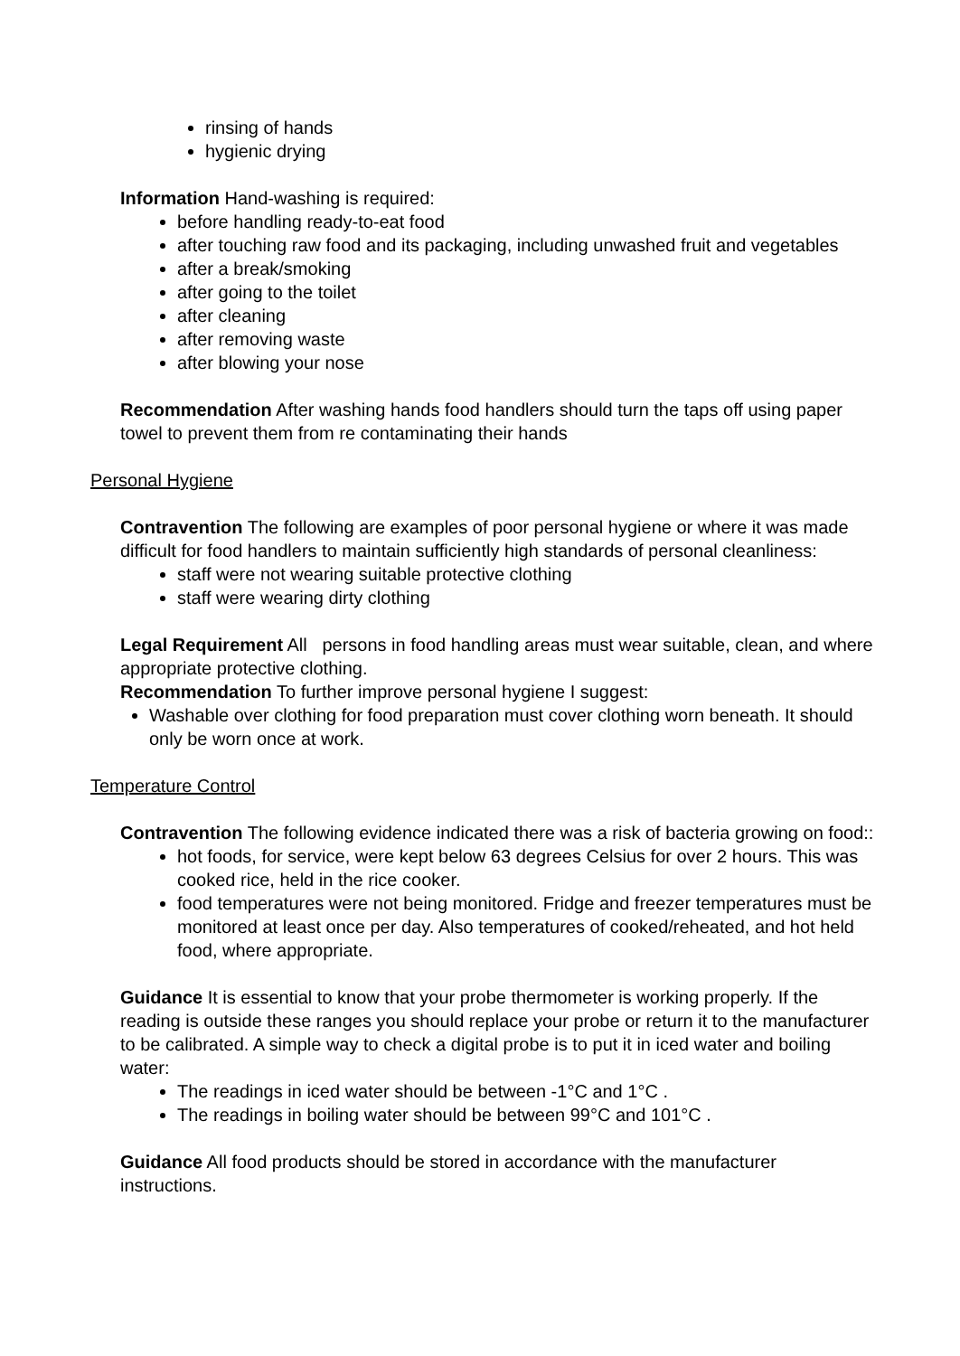rinsing of hands
hygienic drying
Information Hand-washing is required:
before handling ready-to-eat food
after touching raw food and its packaging, including unwashed fruit and vegetables
after a break/smoking
after going to the toilet
after cleaning
after removing waste
after blowing your nose
Recommendation After washing hands food handlers should turn the taps off using paper towel to prevent them from re contaminating their hands
Personal Hygiene
Contravention The following are examples of poor personal hygiene or where it was made difficult for food handlers to maintain sufficiently high standards of personal cleanliness:
staff were not wearing suitable protective clothing
staff were wearing dirty clothing
Legal Requirement All persons in food handling areas must wear suitable, clean, and where appropriate protective clothing.
Recommendation To further improve personal hygiene I suggest:
Washable over clothing for food preparation must cover clothing worn beneath. It should only be worn once at work.
Temperature Control
Contravention The following evidence indicated there was a risk of bacteria growing on food::
hot foods, for service, were kept below 63 degrees Celsius for over 2 hours. This was cooked rice, held in the rice cooker.
food temperatures were not being monitored. Fridge and freezer temperatures must be monitored at least once per day. Also temperatures of cooked/reheated, and hot held food, where appropriate.
Guidance It is essential to know that your probe thermometer is working properly. If the reading is outside these ranges you should replace your probe or return it to the manufacturer to be calibrated. A simple way to check a digital probe is to put it in iced water and boiling water:
The readings in iced water should be between -1°C and 1°C .
The readings in boiling water should be between 99°C and 101°C .
Guidance All food products should be stored in accordance with the manufacturer instructions.